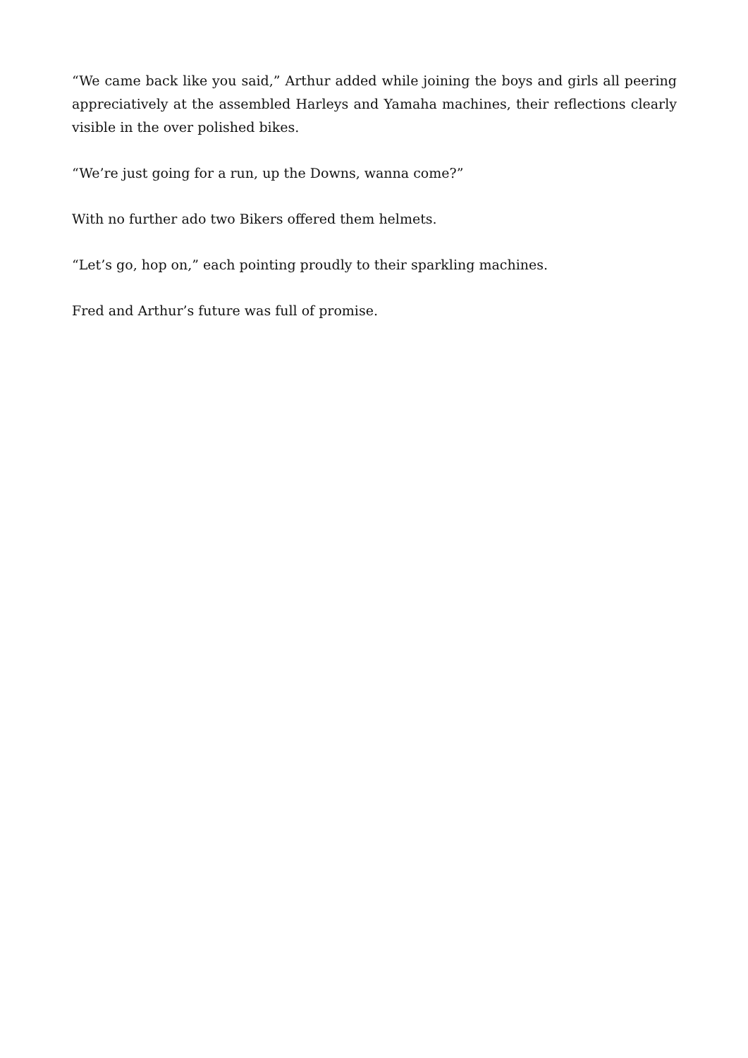“We came back like you said,” Arthur added while joining the boys and girls all peering appreciatively at the assembled Harleys and Yamaha machines, their reflections clearly visible in the over polished bikes.
“We’re just going for a run, up the Downs, wanna come?”
With no further ado two Bikers offered them helmets.
“Let’s go, hop on,” each pointing proudly to their sparkling machines.
Fred and Arthur’s future was full of promise.